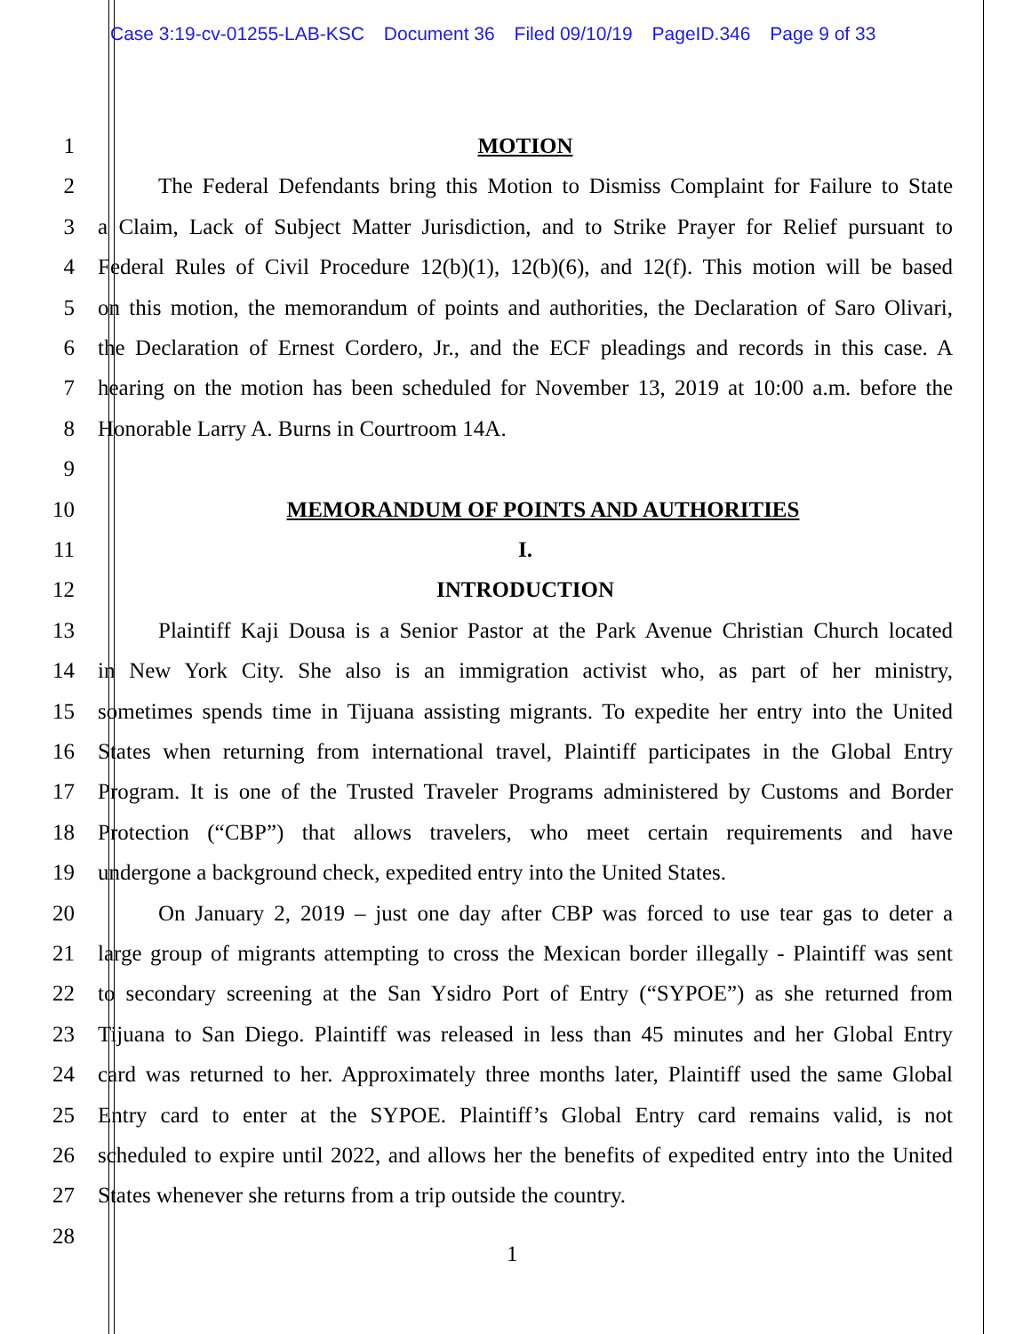Case 3:19-cv-01255-LAB-KSC Document 36 Filed 09/10/19 PageID.346 Page 9 of 33
1 MOTION
2 The Federal Defendants bring this Motion to Dismiss Complaint for Failure to State
3 a Claim, Lack of Subject Matter Jurisdiction, and to Strike Prayer for Relief pursuant to
4 Federal Rules of Civil Procedure 12(b)(1), 12(b)(6), and 12(f). This motion will be based
5 on this motion, the memorandum of points and authorities, the Declaration of Saro Olivari,
6 the Declaration of Ernest Cordero, Jr., and the ECF pleadings and records in this case. A
7 hearing on the motion has been scheduled for November 13, 2019 at 10:00 a.m. before the
8 Honorable Larry A. Burns in Courtroom 14A.
9
10 MEMORANDUM OF POINTS AND AUTHORITIES
11 I.
12 INTRODUCTION
13 Plaintiff Kaji Dousa is a Senior Pastor at the Park Avenue Christian Church located
14 in New York City. She also is an immigration activist who, as part of her ministry,
15 sometimes spends time in Tijuana assisting migrants. To expedite her entry into the United
16 States when returning from international travel, Plaintiff participates in the Global Entry
17 Program. It is one of the Trusted Traveler Programs administered by Customs and Border
18 Protection (“CBP”) that allows travelers, who meet certain requirements and have
19 undergone a background check, expedited entry into the United States.
20 On January 2, 2019 – just one day after CBP was forced to use tear gas to deter a
21 large group of migrants attempting to cross the Mexican border illegally - Plaintiff was sent
22 to secondary screening at the San Ysidro Port of Entry (“SYPOE”) as she returned from
23 Tijuana to San Diego. Plaintiff was released in less than 45 minutes and her Global Entry
24 card was returned to her. Approximately three months later, Plaintiff used the same Global
25 Entry card to enter at the SYPOE. Plaintiff’s Global Entry card remains valid, is not
26 scheduled to expire until 2022, and allows her the benefits of expedited entry into the United
27 States whenever she returns from a trip outside the country.
28
1